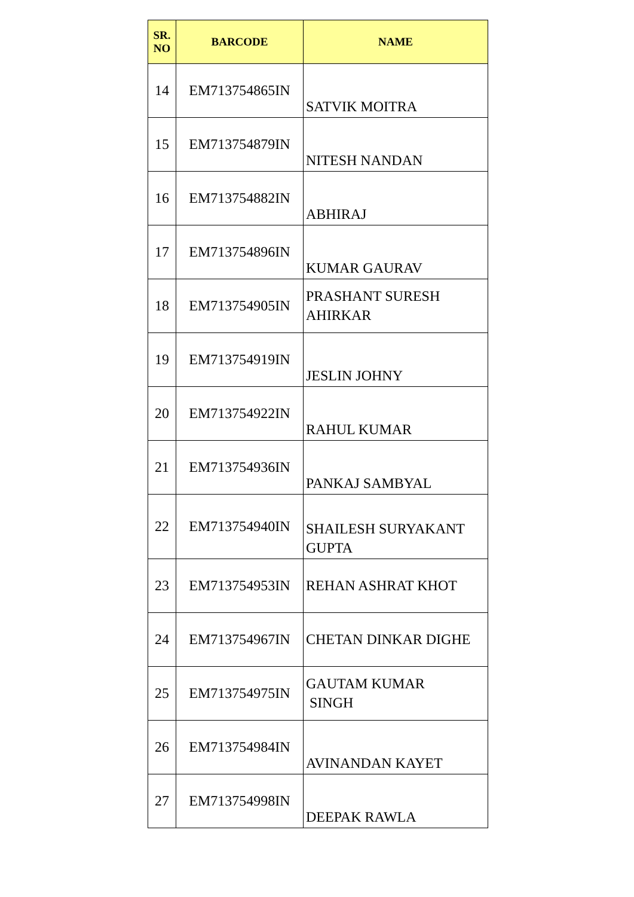| SR. NO | BARCODE | NAME |
| --- | --- | --- |
| 14 | EM713754865IN | SATVIK MOITRA |
| 15 | EM713754879IN | NITESH NANDAN |
| 16 | EM713754882IN | ABHIRAJ |
| 17 | EM713754896IN | KUMAR GAURAV |
| 18 | EM713754905IN | PRASHANT SURESH AHIRKAR |
| 19 | EM713754919IN | JESLIN JOHNY |
| 20 | EM713754922IN | RAHUL KUMAR |
| 21 | EM713754936IN | PANKAJ SAMBYAL |
| 22 | EM713754940IN | SHAILESH SURYAKANT GUPTA |
| 23 | EM713754953IN | REHAN ASHRAT KHOT |
| 24 | EM713754967IN | CHETAN DINKAR DIGHE |
| 25 | EM713754975IN | GAUTAM KUMAR SINGH |
| 26 | EM713754984IN | AVINANDAN KAYET |
| 27 | EM713754998IN | DEEPAK RAWLA |